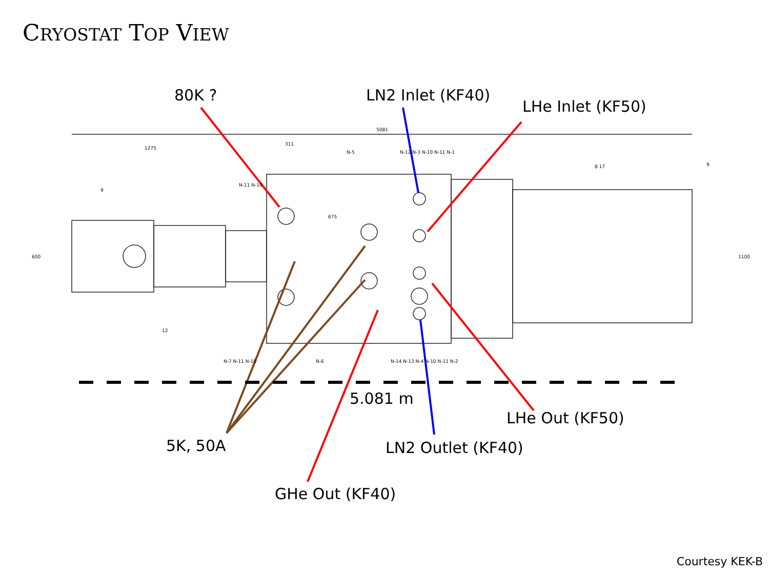CRYOSTAT TOP VIEW
5081
1275
311
N-11 N-10
N-5 N-12 N-3 N-10 N-11 N-1
9
8 17 9
12
N-7 N-11 N-10 N-6 N-14 N-13 N-4 N-10 N-11 N-2
600 1100
675
80K ? LN2 Inlet (KF40)
LHe Inlet (KF50)
5.081 m
LHe Out (KF50)
5K, 50A LN2 Outlet (KF40)
GHe Out (KF40)
Courtesy KEK-B